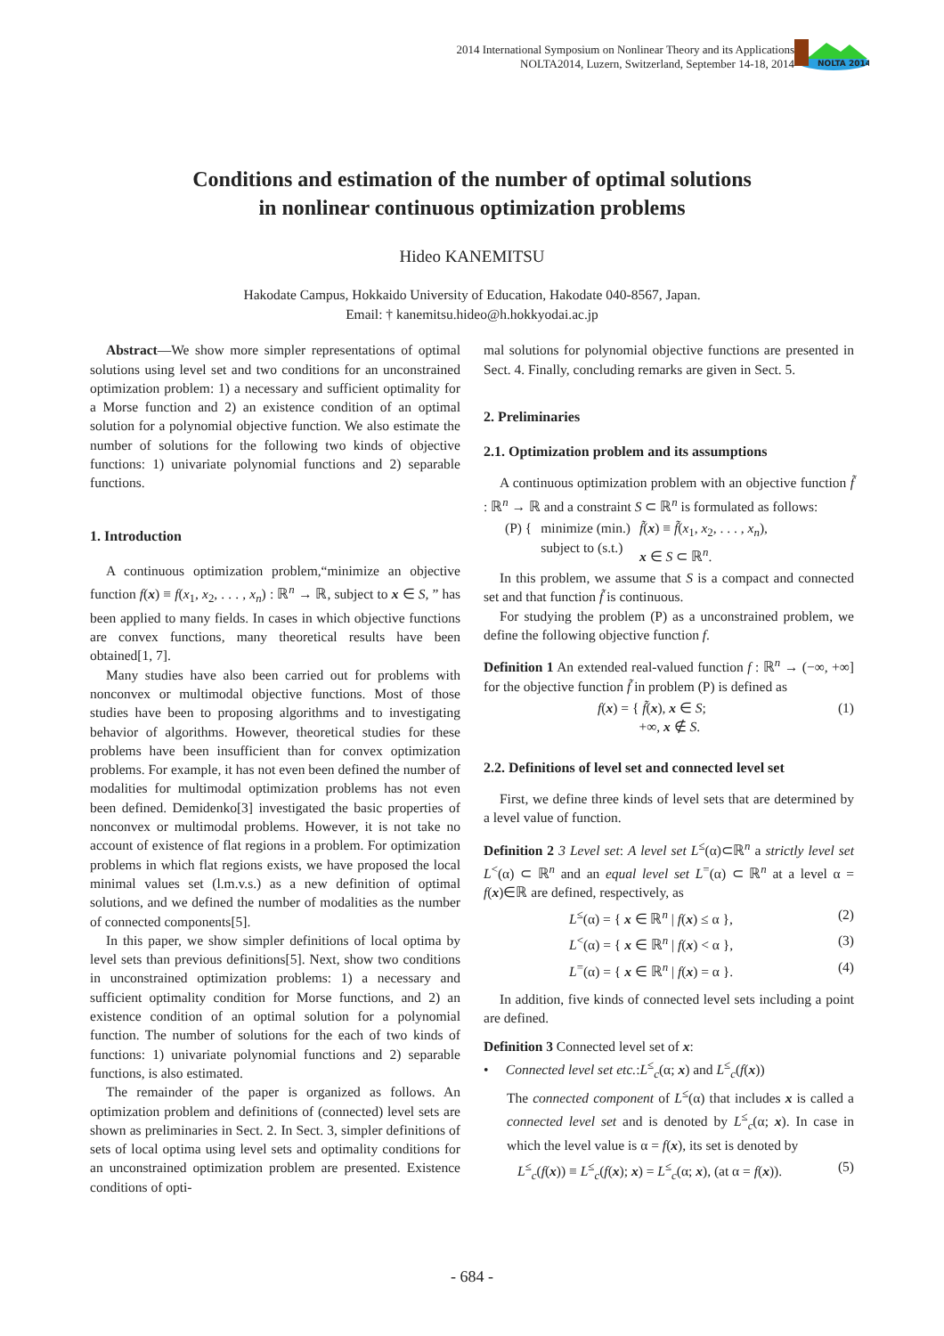2014 International Symposium on Nonlinear Theory and its Applications
NOLTA2014, Luzern, Switzerland, September 14-18, 2014
NOLTA 2014
Conditions and estimation of the number of optimal solutions
in nonlinear continuous optimization problems
Hideo KANEMITSU
Hakodate Campus, Hokkaido University of Education, Hakodate 040-8567, Japan.
Email: † kanemitsu.hideo@h.hokkyodai.ac.jp
Abstract—We show more simpler representations of optimal solutions using level set and two conditions for an unconstrained optimization problem: 1) a necessary and sufficient optimality for a Morse function and 2) an existence condition of an optimal solution for a polynomial objective function. We also estimate the number of solutions for the following two kinds of objective functions: 1) univariate polynomial functions and 2) separable functions.
1. Introduction
A continuous optimization problem,“minimize an objective function f(x) ≡ f(x<sub>1</sub>, x<sub>2</sub>, . . . , x<sub>n</sub>) : ℝ<sup>n</sup> → ℝ, subject to x ∈ S, ” has been applied to many fields. In cases in which objective functions are convex functions, many theoretical results have been obtained[1, 7].
Many studies have also been carried out for problems with nonconvex or multimodal objective functions. Most of those studies have been to proposing algorithms and to investigating behavior of algorithms. However, theoretical studies for these problems have been insufficient than for convex optimization problems. For example, it has not even been defined the number of modalities for multimodal optimization problems has not even been defined. Demidenko[3] investigated the basic properties of nonconvex or multimodal problems. However, it is not take no account of existence of flat regions in a problem. For optimization problems in which flat regions exists, we have proposed the local minimal values set (l.m.v.s.) as a new definition of optimal solutions, and we defined the number of modalities as the number of connected components[5].
In this paper, we show simpler definitions of local optima by level sets than previous definitions[5]. Next, show two conditions in unconstrained optimization problems: 1) a necessary and sufficient optimality condition for Morse functions, and 2) an existence condition of an optimal solution for a polynomial function. The number of solutions for the each of two kinds of functions: 1) univariate polynomial functions and 2) separable functions, is also estimated.
The remainder of the paper is organized as follows. An optimization problem and definitions of (connected) level sets are shown as preliminaries in Sect. 2. In Sect. 3, simpler definitions of sets of local optima using level sets and optimality conditions for an unconstrained optimization problem are presented. Existence conditions of opti-
mal solutions for polynomial objective functions are presented in Sect. 4. Finally, concluding remarks are given in Sect. 5.
2. Preliminaries
2.1. Optimization problem and its assumptions
A continuous optimization problem with an objective function f̃ : ℝ<sup>n</sup> → ℝ and a constraint S ⊂ ℝ<sup>n</sup> is formulated as follows:
(P) { minimize (min.)
subject to (s.t.) f̃(x) ≡ f̃(x<sub>1</sub>, x<sub>2</sub>, . . . , x<sub>n</sub>),
x ∈ S ⊂ ℝ<sup>n</sup>.
In this problem, we assume that S is a compact and connected set and that function f̃ is continuous.
For studying the problem (P) as a unconstrained problem, we define the following objective function f.
Definition 1 An extended real-valued function f : ℝ<sup>n</sup> → (−∞, +∞] for the objective function f̃ in problem (P) is defined as
f(x) = { f̃(x), x ∈ S;
+∞, x ∉ S. (1)
2.2. Definitions of level set and connected level set
First, we define three kinds of level sets that are determined by a level value of function.
Definition 2 3 Level set: A level set L<sup>≤</sup>(α)⊂ℝ<sup>n</sup> a strictly level set L<sup><</sup>(α) ⊂ ℝ<sup>n</sup> and an equal level set L<sup>=</sup>(α) ⊂ ℝ<sup>n</sup> at a level α = f(x)∈ℝ are defined, respectively, as
L<sup>≤</sup>(α) = { x ∈ ℝ<sup>n</sup> | f(x) ≤ α }, (2)
L<sup><</sup>(α) = { x ∈ ℝ<sup>n</sup> | f(x) < α }, (3)
L<sup>=</sup>(α) = { x ∈ ℝ<sup>n</sup> | f(x) = α }. (4)
In addition, five kinds of connected level sets including a point are defined.
Definition 3 Connected level set of x:
• Connected level set etc.:L<sup>≤</sup><sub>c</sub>(α; x) and L<sup>≤</sup><sub>c</sub>(f(x))
The connected component of L<sup>≤</sup>(α) that includes x is called a connected level set and is denoted by L<sup>≤</sup><sub>c</sub>(α; x). In case in which the level value is α = f(x), its set is denoted by
L<sup>≤</sup><sub>c</sub>(f(x)) ≡ L<sup>≤</sup><sub>c</sub>(f(x); x) = L<sup>≤</sup><sub>c</sub>(α; x), (at α = f(x)). (5)
- 684 -